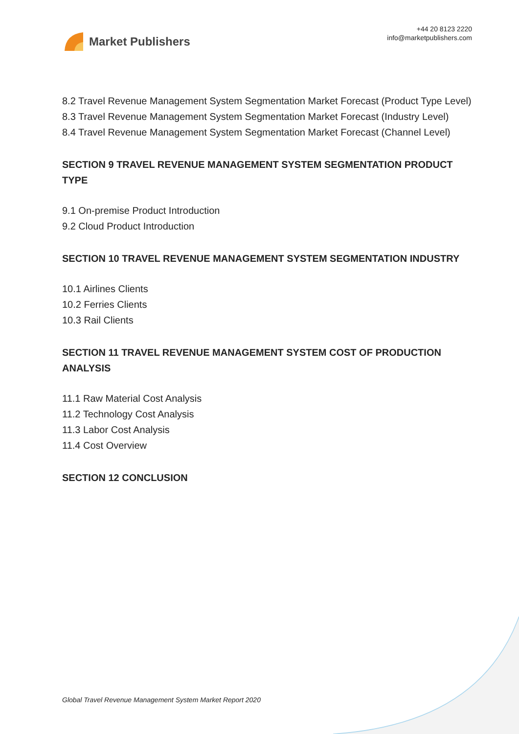Market Publishers
+44 20 8123 2220
info@marketpublishers.com
8.2 Travel Revenue Management System Segmentation Market Forecast (Product Type Level)
8.3 Travel Revenue Management System Segmentation Market Forecast (Industry Level)
8.4 Travel Revenue Management System Segmentation Market Forecast (Channel Level)
SECTION 9 TRAVEL REVENUE MANAGEMENT SYSTEM SEGMENTATION PRODUCT TYPE
9.1 On-premise Product Introduction
9.2 Cloud Product Introduction
SECTION 10 TRAVEL REVENUE MANAGEMENT SYSTEM SEGMENTATION INDUSTRY
10.1 Airlines Clients
10.2 Ferries Clients
10.3 Rail Clients
SECTION 11 TRAVEL REVENUE MANAGEMENT SYSTEM COST OF PRODUCTION ANALYSIS
11.1 Raw Material Cost Analysis
11.2 Technology Cost Analysis
11.3 Labor Cost Analysis
11.4 Cost Overview
SECTION 12 CONCLUSION
Global Travel Revenue Management System Market Report 2020